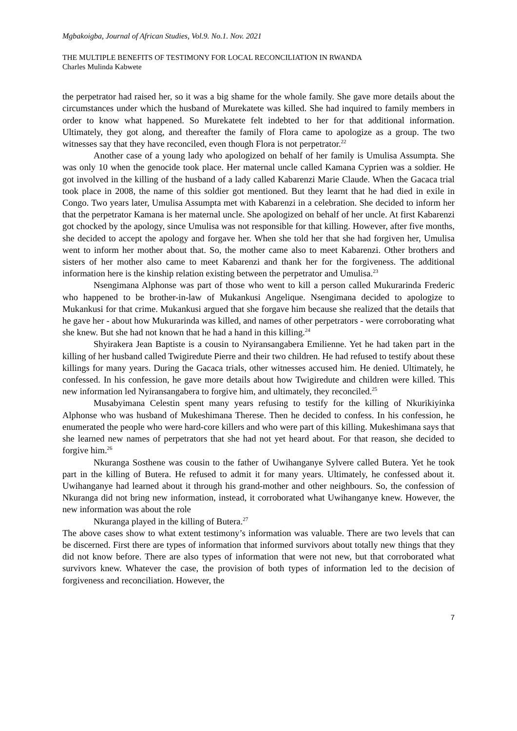Mgbakoigba, Journal of African Studies, Vol.9. No.1. Nov. 2021
THE MULTIPLE BENEFITS OF TESTIMONY FOR LOCAL RECONCILIATION IN RWANDA
Charles Mulinda Kabwete
the perpetrator had raised her, so it was a big shame for the whole family. She gave more details about the circumstances under which the husband of Murekatete was killed. She had inquired to family members in order to know what happened. So Murekatete felt indebted to her for that additional information. Ultimately, they got along, and thereafter the family of Flora came to apologize as a group. The two witnesses say that they have reconciled, even though Flora is not perpetrator.<sup>22</sup>
Another case of a young lady who apologized on behalf of her family is Umulisa Assumpta. She was only 10 when the genocide took place. Her maternal uncle called Kamana Cyprien was a soldier. He got involved in the killing of the husband of a lady called Kabarenzi Marie Claude. When the Gacaca trial took place in 2008, the name of this soldier got mentioned. But they learnt that he had died in exile in Congo. Two years later, Umulisa Assumpta met with Kabarenzi in a celebration. She decided to inform her that the perpetrator Kamana is her maternal uncle. She apologized on behalf of her uncle. At first Kabarenzi got chocked by the apology, since Umulisa was not responsible for that killing. However, after five months, she decided to accept the apology and forgave her. When she told her that she had forgiven her, Umulisa went to inform her mother about that. So, the mother came also to meet Kabarenzi. Other brothers and sisters of her mother also came to meet Kabarenzi and thank her for the forgiveness. The additional information here is the kinship relation existing between the perpetrator and Umulisa.<sup>23</sup>
Nsengimana Alphonse was part of those who went to kill a person called Mukurarinda Frederic who happened to be brother-in-law of Mukankusi Angelique. Nsengimana decided to apologize to Mukankusi for that crime. Mukankusi argued that she forgave him because she realized that the details that he gave her - about how Mukurarinda was killed, and names of other perpetrators - were corroborating what she knew. But she had not known that he had a hand in this killing.<sup>24</sup>
Shyirakera Jean Baptiste is a cousin to Nyiransangabera Emilienne. Yet he had taken part in the killing of her husband called Twigiredute Pierre and their two children. He had refused to testify about these killings for many years. During the Gacaca trials, other witnesses accused him. He denied. Ultimately, he confessed. In his confession, he gave more details about how Twigiredute and children were killed. This new information led Nyiransangabera to forgive him, and ultimately, they reconciled.<sup>25</sup>
Musabyimana Celestin spent many years refusing to testify for the killing of Nkurikiyinka Alphonse who was husband of Mukeshimana Therese. Then he decided to confess. In his confession, he enumerated the people who were hard-core killers and who were part of this killing. Mukeshimana says that she learned new names of perpetrators that she had not yet heard about. For that reason, she decided to forgive him.<sup>26</sup>
Nkuranga Sosthene was cousin to the father of Uwihanganye Sylvere called Butera. Yet he took part in the killing of Butera. He refused to admit it for many years. Ultimately, he confessed about it. Uwihanganye had learned about it through his grand-mother and other neighbours. So, the confession of Nkuranga did not bring new information, instead, it corroborated what Uwihanganye knew. However, the new information was about the role
Nkuranga played in the killing of Butera.<sup>27</sup>
The above cases show to what extent testimony’s information was valuable. There are two levels that can be discerned. First there are types of information that informed survivors about totally new things that they did not know before. There are also types of information that were not new, but that corroborated what survivors knew. Whatever the case, the provision of both types of information led to the decision of forgiveness and reconciliation. However, the
7